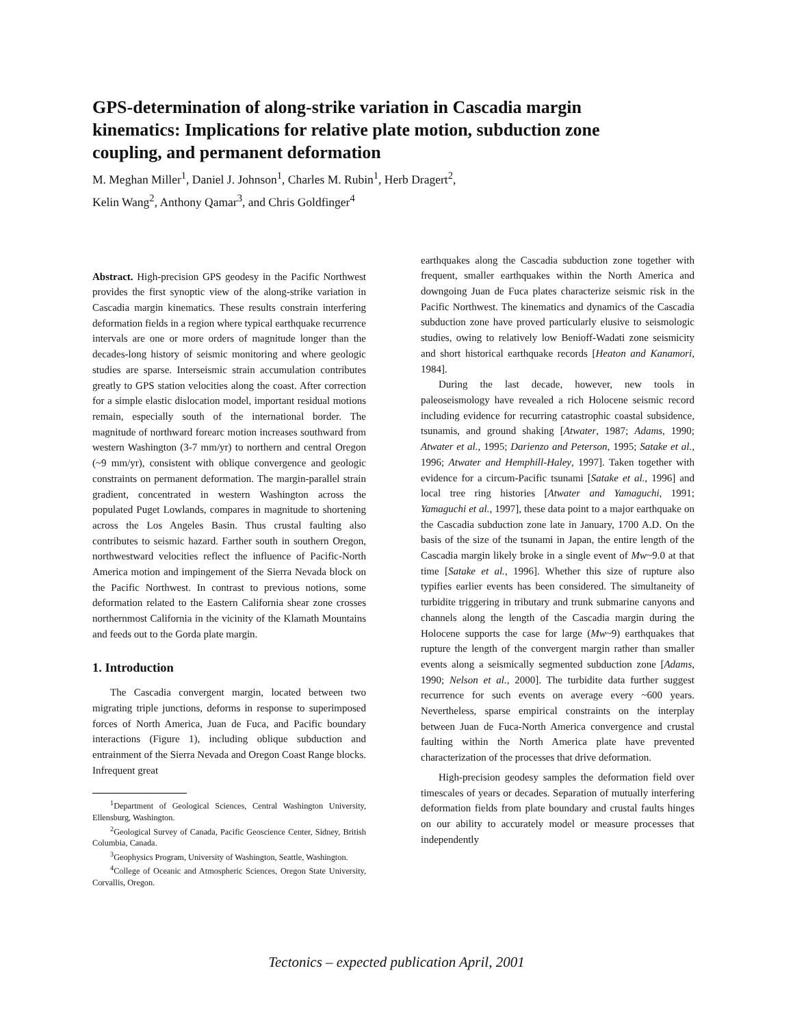GPS-determination of along-strike variation in Cascadia margin kinematics: Implications for relative plate motion, subduction zone coupling, and permanent deformation
M. Meghan Miller<sup>1</sup>, Daniel J. Johnson<sup>1</sup>, Charles M. Rubin<sup>1</sup>, Herb Dragert<sup>2</sup>,
Kelin Wang<sup>2</sup>, Anthony Qamar<sup>3</sup>, and Chris Goldfinger<sup>4</sup>
Abstract. High-precision GPS geodesy in the Pacific Northwest provides the first synoptic view of the along-strike variation in Cascadia margin kinematics. These results constrain interfering deformation fields in a region where typical earthquake recurrence intervals are one or more orders of magnitude longer than the decades-long history of seismic monitoring and where geologic studies are sparse. Interseismic strain accumulation contributes greatly to GPS station velocities along the coast. After correction for a simple elastic dislocation model, important residual motions remain, especially south of the international border. The magnitude of northward forearc motion increases southward from western Washington (3-7 mm/yr) to northern and central Oregon (~9 mm/yr), consistent with oblique convergence and geologic constraints on permanent deformation. The margin-parallel strain gradient, concentrated in western Washington across the populated Puget Lowlands, compares in magnitude to shortening across the Los Angeles Basin. Thus crustal faulting also contributes to seismic hazard. Farther south in southern Oregon, northwestward velocities reflect the influence of Pacific-North America motion and impingement of the Sierra Nevada block on the Pacific Northwest. In contrast to previous notions, some deformation related to the Eastern California shear zone crosses northernmost California in the vicinity of the Klamath Mountains and feeds out to the Gorda plate margin.
1. Introduction
The Cascadia convergent margin, located between two migrating triple junctions, deforms in response to superimposed forces of North America, Juan de Fuca, and Pacific boundary interactions (Figure 1), including oblique subduction and entrainment of the Sierra Nevada and Oregon Coast Range blocks. Infrequent great
<sup>1</sup> Department of Geological Sciences, Central Washington University, Ellensburg, Washington.
<sup>2</sup> Geological Survey of Canada, Pacific Geoscience Center, Sidney, British Columbia, Canada.
<sup>3</sup> Geophysics Program, University of Washington, Seattle, Washington.
<sup>4</sup> College of Oceanic and Atmospheric Sciences, Oregon State University, Corvallis, Oregon.
earthquakes along the Cascadia subduction zone together with frequent, smaller earthquakes within the North America and downgoing Juan de Fuca plates characterize seismic risk in the Pacific Northwest. The kinematics and dynamics of the Cascadia subduction zone have proved particularly elusive to seismologic studies, owing to relatively low Benioff-Wadati zone seismicity and short historical earthquake records [Heaton and Kanamori, 1984].
During the last decade, however, new tools in paleoseismology have revealed a rich Holocene seismic record including evidence for recurring catastrophic coastal subsidence, tsunamis, and ground shaking [Atwater, 1987; Adams, 1990; Atwater et al., 1995; Darienzo and Peterson, 1995; Satake et al., 1996; Atwater and Hemphill-Haley, 1997]. Taken together with evidence for a circum-Pacific tsunami [Satake et al., 1996] and local tree ring histories [Atwater and Yamaguchi, 1991; Yamaguchi et al., 1997], these data point to a major earthquake on the Cascadia subduction zone late in January, 1700 A.D. On the basis of the size of the tsunami in Japan, the entire length of the Cascadia margin likely broke in a single event of Mw~9.0 at that time [Satake et al., 1996]. Whether this size of rupture also typifies earlier events has been considered. The simultaneity of turbidite triggering in tributary and trunk submarine canyons and channels along the length of the Cascadia margin during the Holocene supports the case for large (Mw~9) earthquakes that rupture the length of the convergent margin rather than smaller events along a seismically segmented subduction zone [Adams, 1990; Nelson et al., 2000]. The turbidite data further suggest recurrence for such events on average every ~600 years. Nevertheless, sparse empirical constraints on the interplay between Juan de Fuca-North America convergence and crustal faulting within the North America plate have prevented characterization of the processes that drive deformation.
High-precision geodesy samples the deformation field over timescales of years or decades. Separation of mutually interfering deformation fields from plate boundary and crustal faults hinges on our ability to accurately model or measure processes that independently
Tectonics – expected publication April, 2001